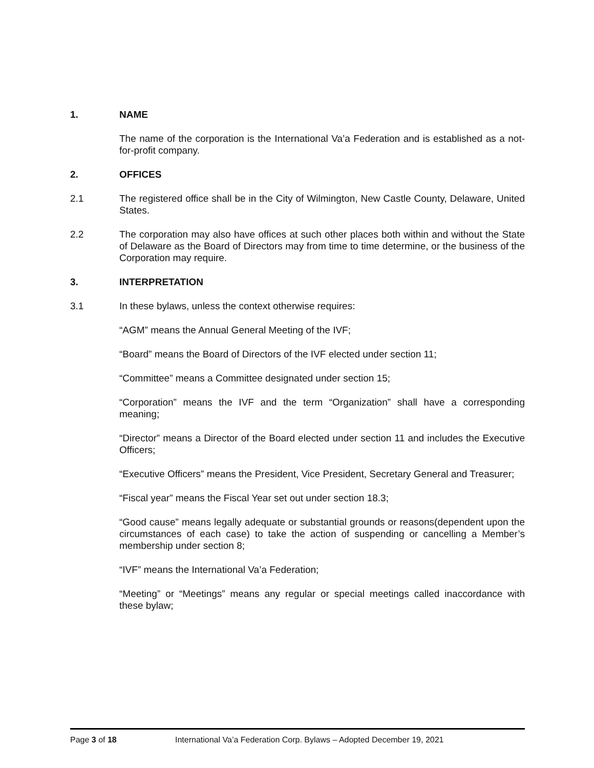1. NAME
The name of the corporation is the International Va’a Federation and is established as a not-for-profit company.
2. OFFICES
2.1 The registered office shall be in the City of Wilmington, New Castle County, Delaware, United States.
2.2 The corporation may also have offices at such other places both within and without the State of Delaware as the Board of Directors may from time to time determine, or the business of the Corporation may require.
3. INTERPRETATION
3.1 In these bylaws, unless the context otherwise requires:
“AGM” means the Annual General Meeting of the IVF;
“Board” means the Board of Directors of the IVF elected under section 11;
“Committee” means a Committee designated under section 15;
“Corporation” means the IVF and the term “Organization” shall have a corresponding meaning;
“Director” means a Director of the Board elected under section 11 and includes the Executive Officers;
“Executive Officers” means the President, Vice President, Secretary General and Treasurer;
“Fiscal year” means the Fiscal Year set out under section 18.3;
“Good cause” means legally adequate or substantial grounds or reasons(dependent upon the circumstances of each case) to take the action of suspending or cancelling a Member’s membership under section 8;
“IVF” means the International Va’a Federation;
“Meeting” or “Meetings” means any regular or special meetings called inaccordance with these bylaw;
Page 3 of 18 International Va’a Federation Corp. Bylaws – Adopted December 19, 2021